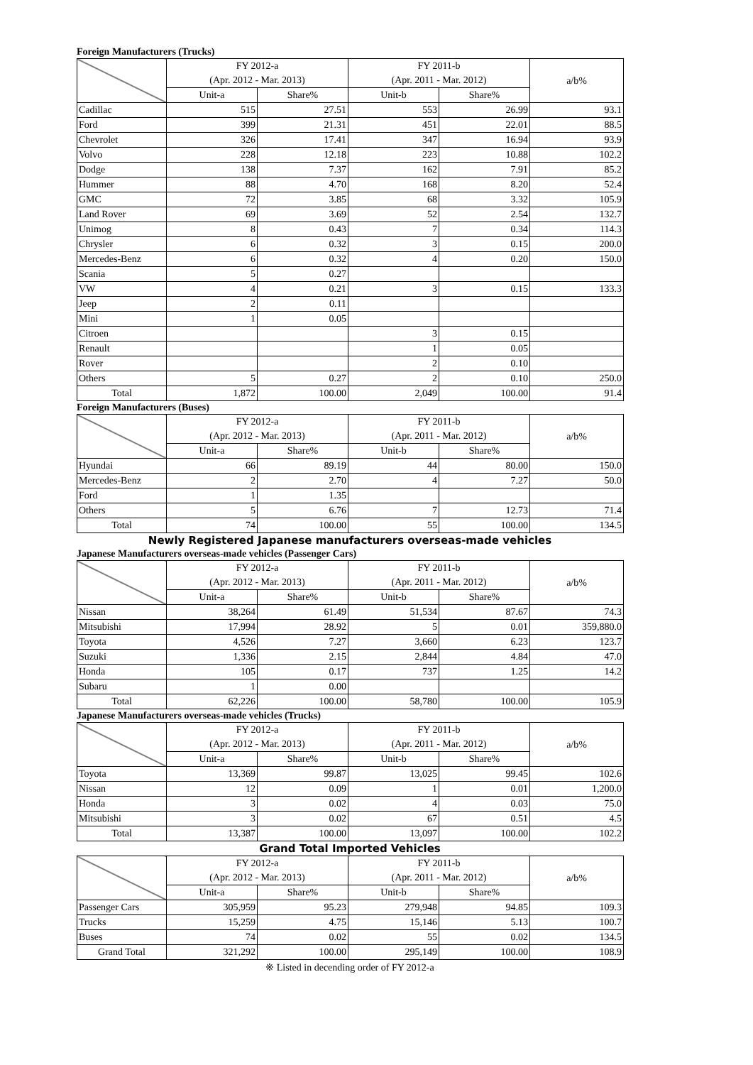Foreign Manufacturers (Trucks)
| | FY 2012-a | | FY 2011-b | | a/b% |
| --- | --- | --- | --- | --- | --- |
| | (Apr. 2012 - Mar. 2013) | | (Apr. 2011 - Mar. 2012) | | |
| | Unit-a | Share% | Unit-b | Share% | |
| Cadillac | 515 | 27.51 | 553 | 26.99 | 93.1 |
| Ford | 399 | 21.31 | 451 | 22.01 | 88.5 |
| Chevrolet | 326 | 17.41 | 347 | 16.94 | 93.9 |
| Volvo | 228 | 12.18 | 223 | 10.88 | 102.2 |
| Dodge | 138 | 7.37 | 162 | 7.91 | 85.2 |
| Hummer | 88 | 4.70 | 168 | 8.20 | 52.4 |
| GMC | 72 | 3.85 | 68 | 3.32 | 105.9 |
| Land Rover | 69 | 3.69 | 52 | 2.54 | 132.7 |
| Unimog | 8 | 0.43 | 7 | 0.34 | 114.3 |
| Chrysler | 6 | 0.32 | 3 | 0.15 | 200.0 |
| Mercedes-Benz | 6 | 0.32 | 4 | 0.20 | 150.0 |
| Scania | 5 | 0.27 | | | |
| VW | 4 | 0.21 | 3 | 0.15 | 133.3 |
| Jeep | 2 | 0.11 | | | |
| Mini | 1 | 0.05 | | | |
| Citroen | | | 3 | 0.15 | |
| Renault | | | 1 | 0.05 | |
| Rover | | | 2 | 0.10 | |
| Others | 5 | 0.27 | 2 | 0.10 | 250.0 |
| Total | 1,872 | 100.00 | 2,049 | 100.00 | 91.4 |
Foreign Manufacturers (Buses)
| | FY 2012-a | | FY 2011-b | | a/b% |
| --- | --- | --- | --- | --- | --- |
| | (Apr. 2012 - Mar. 2013) | | (Apr. 2011 - Mar. 2012) | | |
| | Unit-a | Share% | Unit-b | Share% | |
| Hyundai | 66 | 89.19 | 44 | 80.00 | 150.0 |
| Mercedes-Benz | 2 | 2.70 | 4 | 7.27 | 50.0 |
| Ford | 1 | 1.35 | | | |
| Others | 5 | 6.76 | 7 | 12.73 | 71.4 |
| Total | 74 | 100.00 | 55 | 100.00 | 134.5 |
Newly Registered Japanese manufacturers overseas-made vehicles
Japanese Manufacturers overseas-made vehicles (Passenger Cars)
| | FY 2012-a | | FY 2011-b | | a/b% |
| --- | --- | --- | --- | --- | --- |
| | (Apr. 2012 - Mar. 2013) | | (Apr. 2011 - Mar. 2012) | | |
| | Unit-a | Share% | Unit-b | Share% | |
| Nissan | 38,264 | 61.49 | 51,534 | 87.67 | 74.3 |
| Mitsubishi | 17,994 | 28.92 | 5 | 0.01 | 359,880.0 |
| Toyota | 4,526 | 7.27 | 3,660 | 6.23 | 123.7 |
| Suzuki | 1,336 | 2.15 | 2,844 | 4.84 | 47.0 |
| Honda | 105 | 0.17 | 737 | 1.25 | 14.2 |
| Subaru | 1 | 0.00 | | | |
| Total | 62,226 | 100.00 | 58,780 | 100.00 | 105.9 |
Japanese Manufacturers overseas-made vehicles (Trucks)
| | FY 2012-a | | FY 2011-b | | a/b% |
| --- | --- | --- | --- | --- | --- |
| | (Apr. 2012 - Mar. 2013) | | (Apr. 2011 - Mar. 2012) | | |
| | Unit-a | Share% | Unit-b | Share% | |
| Toyota | 13,369 | 99.87 | 13,025 | 99.45 | 102.6 |
| Nissan | 12 | 0.09 | 1 | 0.01 | 1,200.0 |
| Honda | 3 | 0.02 | 4 | 0.03 | 75.0 |
| Mitsubishi | 3 | 0.02 | 67 | 0.51 | 4.5 |
| Total | 13,387 | 100.00 | 13,097 | 100.00 | 102.2 |
Grand Total Imported Vehicles
| | FY 2012-a | | FY 2011-b | | a/b% |
| --- | --- | --- | --- | --- | --- |
| | (Apr. 2012 - Mar. 2013) | | (Apr. 2011 - Mar. 2012) | | |
| | Unit-a | Share% | Unit-b | Share% | |
| Passenger Cars | 305,959 | 95.23 | 279,948 | 94.85 | 109.3 |
| Trucks | 15,259 | 4.75 | 15,146 | 5.13 | 100.7 |
| Buses | 74 | 0.02 | 55 | 0.02 | 134.5 |
| Grand Total | 321,292 | 100.00 | 295,149 | 100.00 | 108.9 |
※ Listed in decending order of FY 2012-a